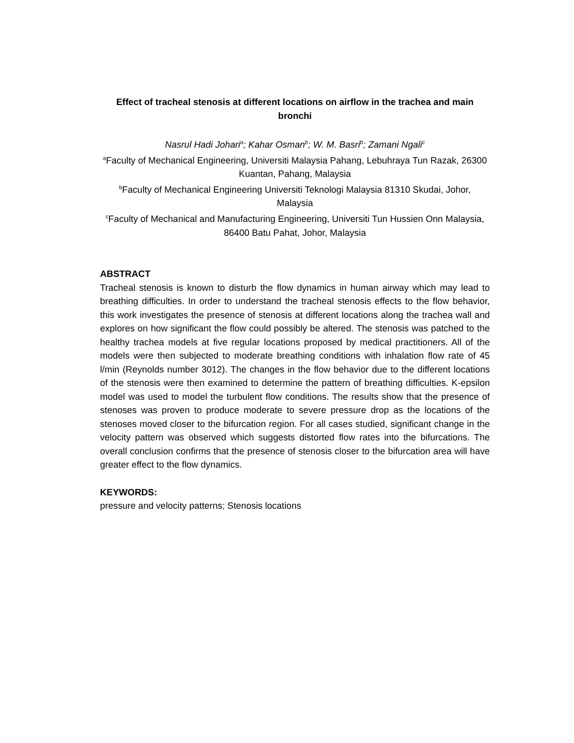Effect of tracheal stenosis at different locations on airflow in the trachea and main bronchi
Nasrul Hadi Johari<sup>a</sup>; Kahar Osman<sup>b</sup>; W. M. Basri<sup>b</sup>; Zamani Ngali<sup>c</sup>
<sup>a</sup> Faculty of Mechanical Engineering, Universiti Malaysia Pahang, Lebuhraya Tun Razak, 26300 Kuantan, Pahang, Malaysia
<sup>b</sup> Faculty of Mechanical Engineering Universiti Teknologi Malaysia 81310 Skudai, Johor, Malaysia
<sup>c</sup> Faculty of Mechanical and Manufacturing Engineering, Universiti Tun Hussien Onn Malaysia, 86400 Batu Pahat, Johor, Malaysia
ABSTRACT
Tracheal stenosis is known to disturb the flow dynamics in human airway which may lead to breathing difficulties. In order to understand the tracheal stenosis effects to the flow behavior, this work investigates the presence of stenosis at different locations along the trachea wall and explores on how significant the flow could possibly be altered. The stenosis was patched to the healthy trachea models at five regular locations proposed by medical practitioners. All of the models were then subjected to moderate breathing conditions with inhalation flow rate of 45 l/min (Reynolds number 3012). The changes in the flow behavior due to the different locations of the stenosis were then examined to determine the pattern of breathing difficulties. K-epsilon model was used to model the turbulent flow conditions. The results show that the presence of stenoses was proven to produce moderate to severe pressure drop as the locations of the stenoses moved closer to the bifurcation region. For all cases studied, significant change in the velocity pattern was observed which suggests distorted flow rates into the bifurcations. The overall conclusion confirms that the presence of stenosis closer to the bifurcation area will have greater effect to the flow dynamics.
KEYWORDS:
pressure and velocity patterns; Stenosis locations